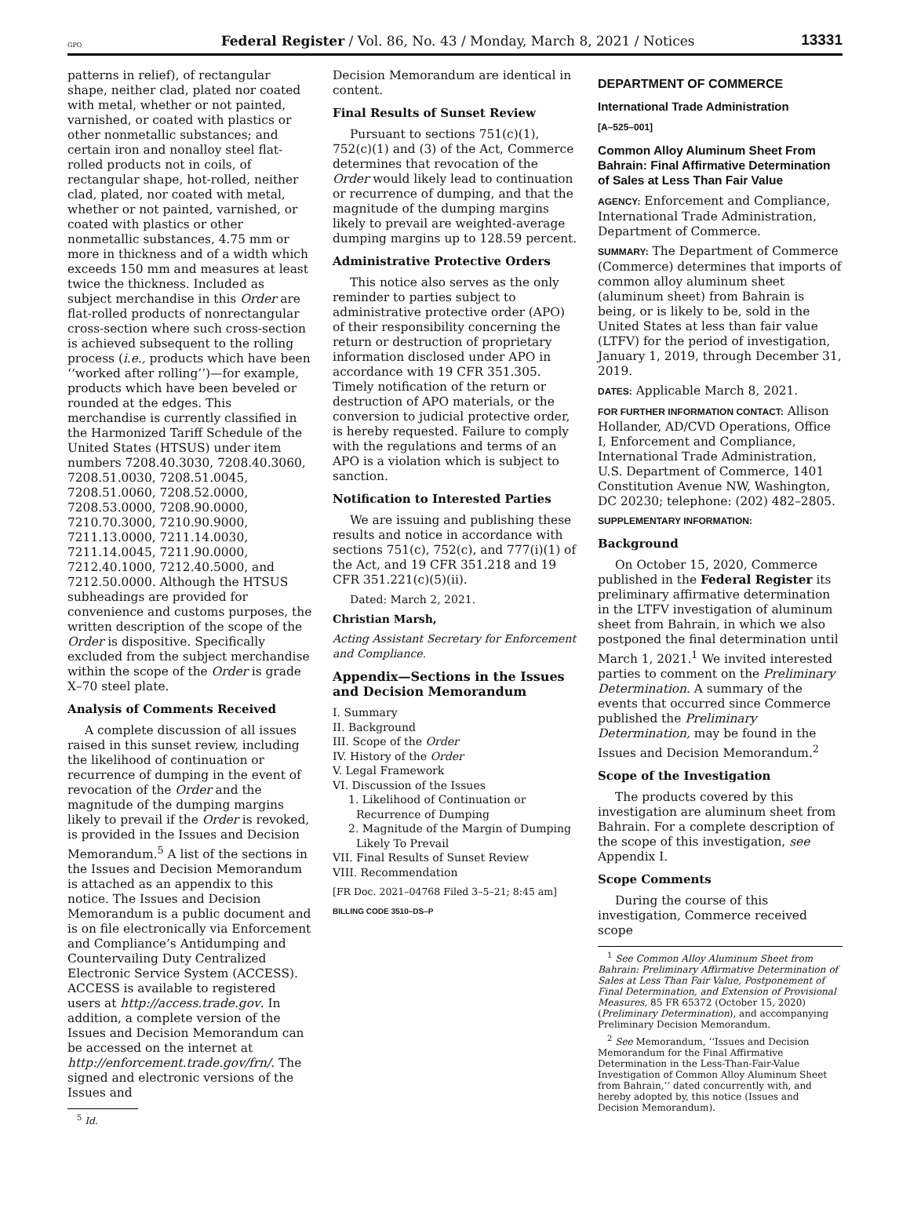GPO Federal Register / Vol. 86, No. 43 / Monday, March 8, 2021 / Notices 13331
patterns in relief), of rectangular shape, neither clad, plated nor coated with metal, whether or not painted, varnished, or coated with plastics or other nonmetallic substances; and certain iron and nonalloy steel flat-rolled products not in coils, of rectangular shape, hot-rolled, neither clad, plated, nor coated with metal, whether or not painted, varnished, or coated with plastics or other nonmetallic substances, 4.75 mm or more in thickness and of a width which exceeds 150 mm and measures at least twice the thickness. Included as subject merchandise in this Order are flat-rolled products of nonrectangular cross-section where such cross-section is achieved subsequent to the rolling process (i.e., products which have been ‘‘worked after rolling’’)—for example, products which have been beveled or rounded at the edges. This merchandise is currently classified in the Harmonized Tariff Schedule of the United States (HTSUS) under item numbers 7208.40.3030, 7208.40.3060, 7208.51.0030, 7208.51.0045, 7208.51.0060, 7208.52.0000, 7208.53.0000, 7208.90.0000, 7210.70.3000, 7210.90.9000, 7211.13.0000, 7211.14.0030, 7211.14.0045, 7211.90.0000, 7212.40.1000, 7212.40.5000, and 7212.50.0000. Although the HTSUS subheadings are provided for convenience and customs purposes, the written description of the scope of the Order is dispositive. Specifically excluded from the subject merchandise within the scope of the Order is grade X–70 steel plate.
Analysis of Comments Received
A complete discussion of all issues raised in this sunset review, including the likelihood of continuation or recurrence of dumping in the event of revocation of the Order and the magnitude of the dumping margins likely to prevail if the Order is revoked, is provided in the Issues and Decision Memorandum.<sup>5</sup> A list of the sections in the Issues and Decision Memorandum is attached as an appendix to this notice. The Issues and Decision Memorandum is a public document and is on file electronically via Enforcement and Compliance’s Antidumping and Countervailing Duty Centralized Electronic Service System (ACCESS). ACCESS is available to registered users at http://access.trade.gov. In addition, a complete version of the Issues and Decision Memorandum can be accessed on the internet at http://enforcement.trade.gov/frn/. The signed and electronic versions of the Issues and
<sup>5</sup> Id.
Decision Memorandum are identical in content.
Final Results of Sunset Review
Pursuant to sections 751(c)(1), 752(c)(1) and (3) of the Act, Commerce determines that revocation of the Order would likely lead to continuation or recurrence of dumping, and that the magnitude of the dumping margins likely to prevail are weighted-average dumping margins up to 128.59 percent.
Administrative Protective Orders
This notice also serves as the only reminder to parties subject to administrative protective order (APO) of their responsibility concerning the return or destruction of proprietary information disclosed under APO in accordance with 19 CFR 351.305. Timely notification of the return or destruction of APO materials, or the conversion to judicial protective order, is hereby requested. Failure to comply with the regulations and terms of an APO is a violation which is subject to sanction.
Notification to Interested Parties
We are issuing and publishing these results and notice in accordance with sections 751(c), 752(c), and 777(i)(1) of the Act, and 19 CFR 351.218 and 19 CFR 351.221(c)(5)(ii).
Dated: March 2, 2021.
Christian Marsh,
Acting Assistant Secretary for Enforcement and Compliance.
Appendix—Sections in the Issues and Decision Memorandum
I. Summary
II. Background
III. Scope of the Order
IV. History of the Order
V. Legal Framework
VI. Discussion of the Issues
1. Likelihood of Continuation or Recurrence of Dumping
2. Magnitude of the Margin of Dumping Likely To Prevail
VII. Final Results of Sunset Review
VIII. Recommendation
[FR Doc. 2021–04768 Filed 3–5–21; 8:45 am]
BILLING CODE 3510–DS–P
DEPARTMENT OF COMMERCE
International Trade Administration
[A–525–001]
Common Alloy Aluminum Sheet From Bahrain: Final Affirmative Determination of Sales at Less Than Fair Value
AGENCY: Enforcement and Compliance, International Trade Administration, Department of Commerce.
SUMMARY: The Department of Commerce (Commerce) determines that imports of common alloy aluminum sheet (aluminum sheet) from Bahrain is being, or is likely to be, sold in the United States at less than fair value (LTFV) for the period of investigation, January 1, 2019, through December 31, 2019.
DATES: Applicable March 8, 2021.
FOR FURTHER INFORMATION CONTACT: Allison Hollander, AD/CVD Operations, Office I, Enforcement and Compliance, International Trade Administration, U.S. Department of Commerce, 1401 Constitution Avenue NW, Washington, DC 20230; telephone: (202) 482–2805.
SUPPLEMENTARY INFORMATION:
Background
On October 15, 2020, Commerce published in the Federal Register its preliminary affirmative determination in the LTFV investigation of aluminum sheet from Bahrain, in which we also postponed the final determination until March 1, 2021.<sup>1</sup> We invited interested parties to comment on the Preliminary Determination. A summary of the events that occurred since Commerce published the Preliminary Determination, may be found in the Issues and Decision Memorandum.<sup>2</sup>
Scope of the Investigation
The products covered by this investigation are aluminum sheet from Bahrain. For a complete description of the scope of this investigation, see Appendix I.
Scope Comments
During the course of this investigation, Commerce received scope
<sup>1</sup> See Common Alloy Aluminum Sheet from Bahrain: Preliminary Affirmative Determination of Sales at Less Than Fair Value, Postponement of Final Determination, and Extension of Provisional Measures, 85 FR 65372 (October 15, 2020) (Preliminary Determination), and accompanying Preliminary Decision Memorandum.
<sup>2</sup> See Memorandum, ‘‘Issues and Decision Memorandum for the Final Affirmative Determination in the Less-Than-Fair-Value Investigation of Common Alloy Aluminum Sheet from Bahrain,’’ dated concurrently with, and hereby adopted by, this notice (Issues and Decision Memorandum).